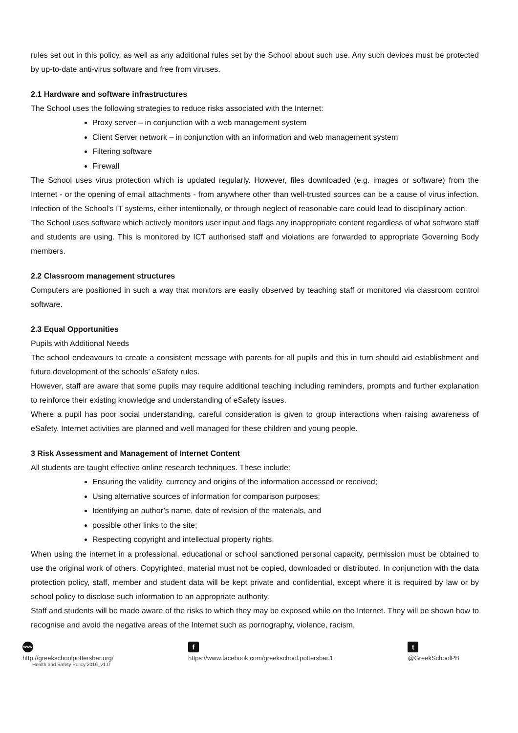rules set out in this policy, as well as any additional rules set by the School about such use. Any such devices must be protected by up-to-date anti-virus software and free from viruses.
2.1 Hardware and software infrastructures
The School uses the following strategies to reduce risks associated with the Internet:
Proxy server – in conjunction with a web management system
Client Server network – in conjunction with an information and web management system
Filtering software
Firewall
The School uses virus protection which is updated regularly. However, files downloaded (e.g. images or software) from the Internet - or the opening of email attachments - from anywhere other than well-trusted sources can be a cause of virus infection. Infection of the School’s IT systems, either intentionally, or through neglect of reasonable care could lead to disciplinary action.
The School uses software which actively monitors user input and flags any inappropriate content regardless of what software staff and students are using. This is monitored by ICT authorised staff and violations are forwarded to appropriate Governing Body members.
2.2 Classroom management structures
Computers are positioned in such a way that monitors are easily observed by teaching staff or monitored via classroom control software.
2.3 Equal Opportunities
Pupils with Additional Needs
The school endeavours to create a consistent message with parents for all pupils and this in turn should aid establishment and future development of the schools’ eSafety rules.
However, staff are aware that some pupils may require additional teaching including reminders, prompts and further explanation to reinforce their existing knowledge and understanding of eSafety issues.
Where a pupil has poor social understanding, careful consideration is given to group interactions when raising awareness of eSafety. Internet activities are planned and well managed for these children and young people.
3 Risk Assessment and Management of Internet Content
All students are taught effective online research techniques. These include:
Ensuring the validity, currency and origins of the information accessed or received;
Using alternative sources of information for comparison purposes;
Identifying an author’s name, date of revision of the materials, and
possible other links to the site;
Respecting copyright and intellectual property rights.
When using the internet in a professional, educational or school sanctioned personal capacity, permission must be obtained to use the original work of others. Copyrighted, material must not be copied, downloaded or distributed. In conjunction with the data protection policy, staff, member and student data will be kept private and confidential, except where it is required by law or by school policy to disclose such information to an appropriate authority.
Staff and students will be made aware of the risks to which they may be exposed while on the Internet. They will be shown how to recognise and avoid the negative areas of the Internet such as pornography, violence, racism,
www
http://greekschoolpottersbar.org/
Health and Safety Policy 2016_v1.0
f
https://www.facebook.com/greekschool.pottersbar.1
t
@GreekSchoolPB